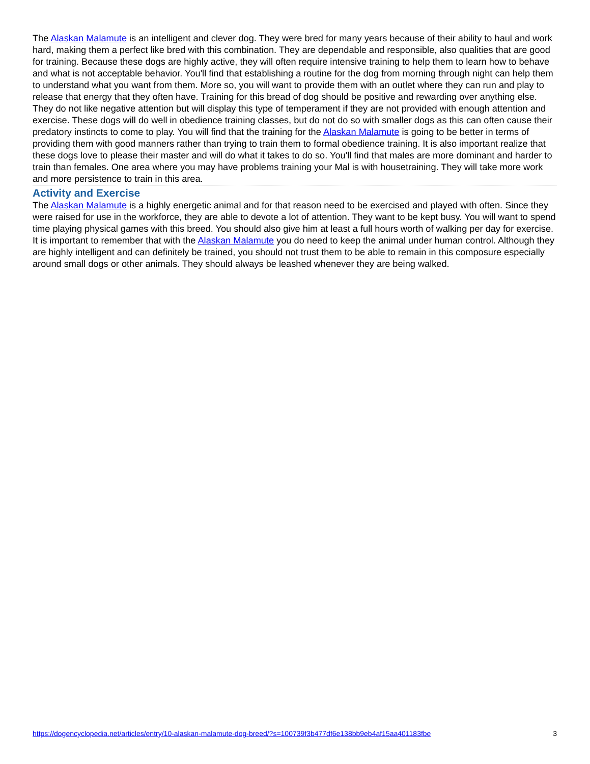The Alaskan Malamute is an intelligent and clever dog. They were bred for many years because of their ability to haul and work hard, making them a perfect like bred with this combination. They are dependable and responsible, also qualities that are good for training. Because these dogs are highly active, they will often require intensive training to help them to learn how to behave and what is not acceptable behavior. You'll find that establishing a routine for the dog from morning through night can help them to understand what you want from them. More so, you will want to provide them with an outlet where they can run and play to release that energy that they often have. Training for this bread of dog should be positive and rewarding over anything else. They do not like negative attention but will display this type of temperament if they are not provided with enough attention and exercise. These dogs will do well in obedience training classes, but do not do so with smaller dogs as this can often cause their predatory instincts to come to play. You will find that the training for the Alaskan Malamute is going to be better in terms of providing them with good manners rather than trying to train them to formal obedience training. It is also important realize that these dogs love to please their master and will do what it takes to do so. You'll find that males are more dominant and harder to train than females. One area where you may have problems training your Mal is with housetraining. They will take more work and more persistence to train in this area.
Activity and Exercise
The Alaskan Malamute is a highly energetic animal and for that reason need to be exercised and played with often. Since they were raised for use in the workforce, they are able to devote a lot of attention. They want to be kept busy. You will want to spend time playing physical games with this breed. You should also give him at least a full hours worth of walking per day for exercise. It is important to remember that with the Alaskan Malamute you do need to keep the animal under human control. Although they are highly intelligent and can definitely be trained, you should not trust them to be able to remain in this composure especially around small dogs or other animals. They should always be leashed whenever they are being walked.
https://dogencyclopedia.net/articles/entry/10-alaskan-malamute-dog-breed/?s=100739f3b477df6e138bb9eb4af15aa401183fbe 3